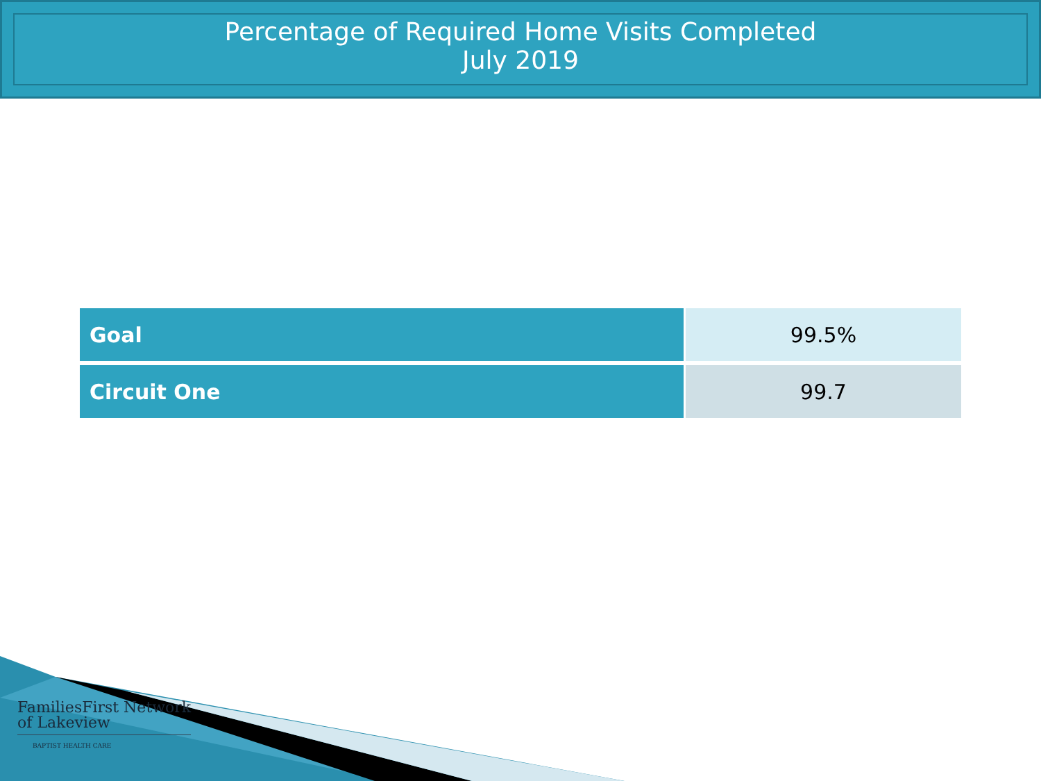Percentage of Required Home Visits Completed
July 2019
| Goal | 99.5% |
| Circuit One | 99.7 |
FamiliesFirst Network
of Lakeview
BAPTIST HEALTH CARE